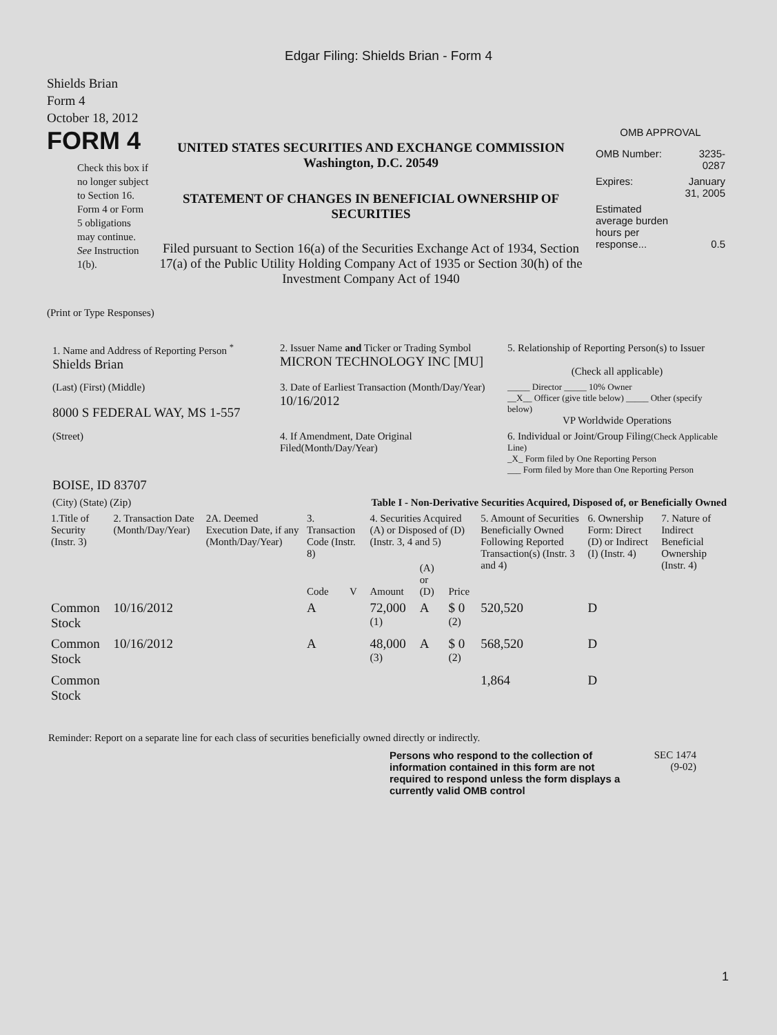Edgar Filing: Shields Brian - Form 4
Shields Brian
Form 4
October 18, 2012
FORM 4
Check this box if no longer subject to Section 16. Form 4 or Form 5 obligations may continue. See Instruction 1(b).
UNITED STATES SECURITIES AND EXCHANGE COMMISSION
Washington, D.C. 20549
STATEMENT OF CHANGES IN BENEFICIAL OWNERSHIP OF SECURITIES
Filed pursuant to Section 16(a) of the Securities Exchange Act of 1934, Section 17(a) of the Public Utility Holding Company Act of 1935 or Section 30(h) of the Investment Company Act of 1940
OMB APPROVAL
| OMB Number: | 3235-0287 |
| Expires: | January 31, 2005 |
| Estimated average burden hours per response... | 0.5 |
(Print or Type Responses)
| 1. Name and Address of Reporting Person <sup>*</sup> Shields Brian | 2. Issuer Name and Ticker or Trading Symbol MICRON TECHNOLOGY INC [MU] | 5. Relationship of Reporting Person(s) to Issuer (Check all applicable) |
| (Last) (First) (Middle) 8000 S FEDERAL WAY, MS 1-557 | 3. Date of Earliest Transaction (Month/Day/Year) 10/16/2012 | _____ Director _____ 10% Owner __X__ Officer (give title below) _____ Other (specify below) VP Worldwide Operations |
| (Street) BOISE, ID 83707 | 4. If Amendment, Date Original Filed(Month/Day/Year) | 6. Individual or Joint/Group Filing (Check Applicable Line) _X_ Form filed by One Reporting Person ___ Form filed by More than One Reporting Person |
| (City) (State) (Zip) | Table I - Non-Derivative Securities Acquired, Disposed of, or Beneficially Owned | |
| 1.Title of Security (Instr. 3) | 2. Transaction Date (Month/Day/Year) | 2A. Deemed Execution Date, if any (Month/Day/Year) | 3. Transaction Code (Instr. 8) | | 4. Securities Acquired (A) or Disposed of (D) (Instr. 3, 4 and 5) | | | 5. Amount of Securities Beneficially Owned Following Reported Transaction(s) (Instr. 3 and 4) | 6. Ownership Form: Direct (D) or Indirect (I) (Instr. 4) | 7. Nature of Indirect Beneficial Ownership (Instr. 4) |
| --- | --- | --- | --- | --- | --- | --- | --- | --- | --- | --- |
| | | | Code | V | Amount | (A) or (D) | Price | | | |
| Common Stock | 10/16/2012 | | A | | 72,000 <sup>(1)</sup> | A | $ 0 <sup>(2)</sup> | 520,520 | D | |
| Common Stock | 10/16/2012 | | A | | 48,000 <sup>(3)</sup> | A | $ 0 <sup>(2)</sup> | 568,520 | D | |
| Common Stock | | | | | | | | 1,864 | D | |
Reminder: Report on a separate line for each class of securities beneficially owned directly or indirectly.
Persons who respond to the collection of information contained in this form are not required to respond unless the form displays a currently valid OMB control
SEC 1474
(9-02)
1